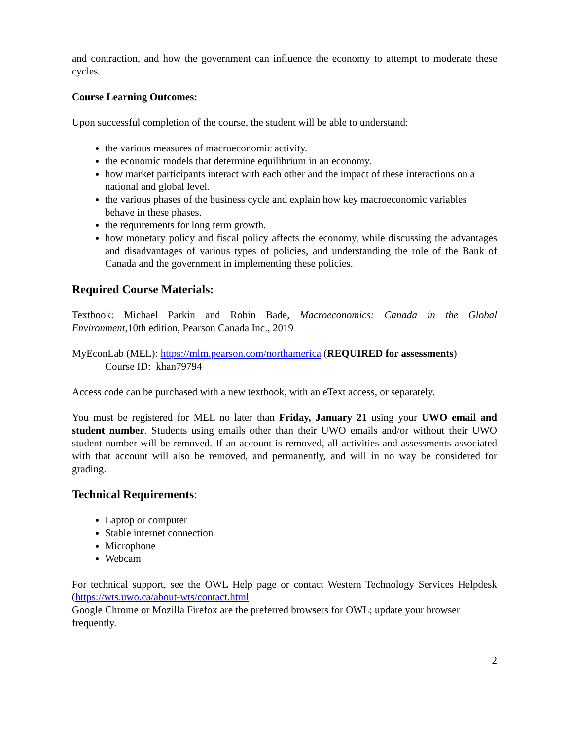and contraction, and how the government can influence the economy to attempt to moderate these cycles.
Course Learning Outcomes:
Upon successful completion of the course, the student will be able to understand:
the various measures of macroeconomic activity.
the economic models that determine equilibrium in an economy.
how market participants interact with each other and the impact of these interactions on a national and global level.
the various phases of the business cycle and explain how key macroeconomic variables behave in these phases.
the requirements for long term growth.
how monetary policy and fiscal policy affects the economy, while discussing the advantages and disadvantages of various types of policies, and understanding the role of the Bank of Canada and the government in implementing these policies.
Required Course Materials:
Textbook: Michael Parkin and Robin Bade, Macroeconomics: Canada in the Global Environment,10th edition, Pearson Canada Inc., 2019
MyEconLab (MEL): https://mlm.pearson.com/northamerica (REQUIRED for assessments)
Course ID: khan79794
Access code can be purchased with a new textbook, with an eText access, or separately.
You must be registered for MEL no later than Friday, January 21 using your UWO email and student number. Students using emails other than their UWO emails and/or without their UWO student number will be removed. If an account is removed, all activities and assessments associated with that account will also be removed, and permanently, and will in no way be considered for grading.
Technical Requirements:
Laptop or computer
Stable internet connection
Microphone
Webcam
For technical support, see the OWL Help page or contact Western Technology Services Helpdesk (https://wts.uwo.ca/about-wts/contact.html
Google Chrome or Mozilla Firefox are the preferred browsers for OWL; update your browser frequently.
2